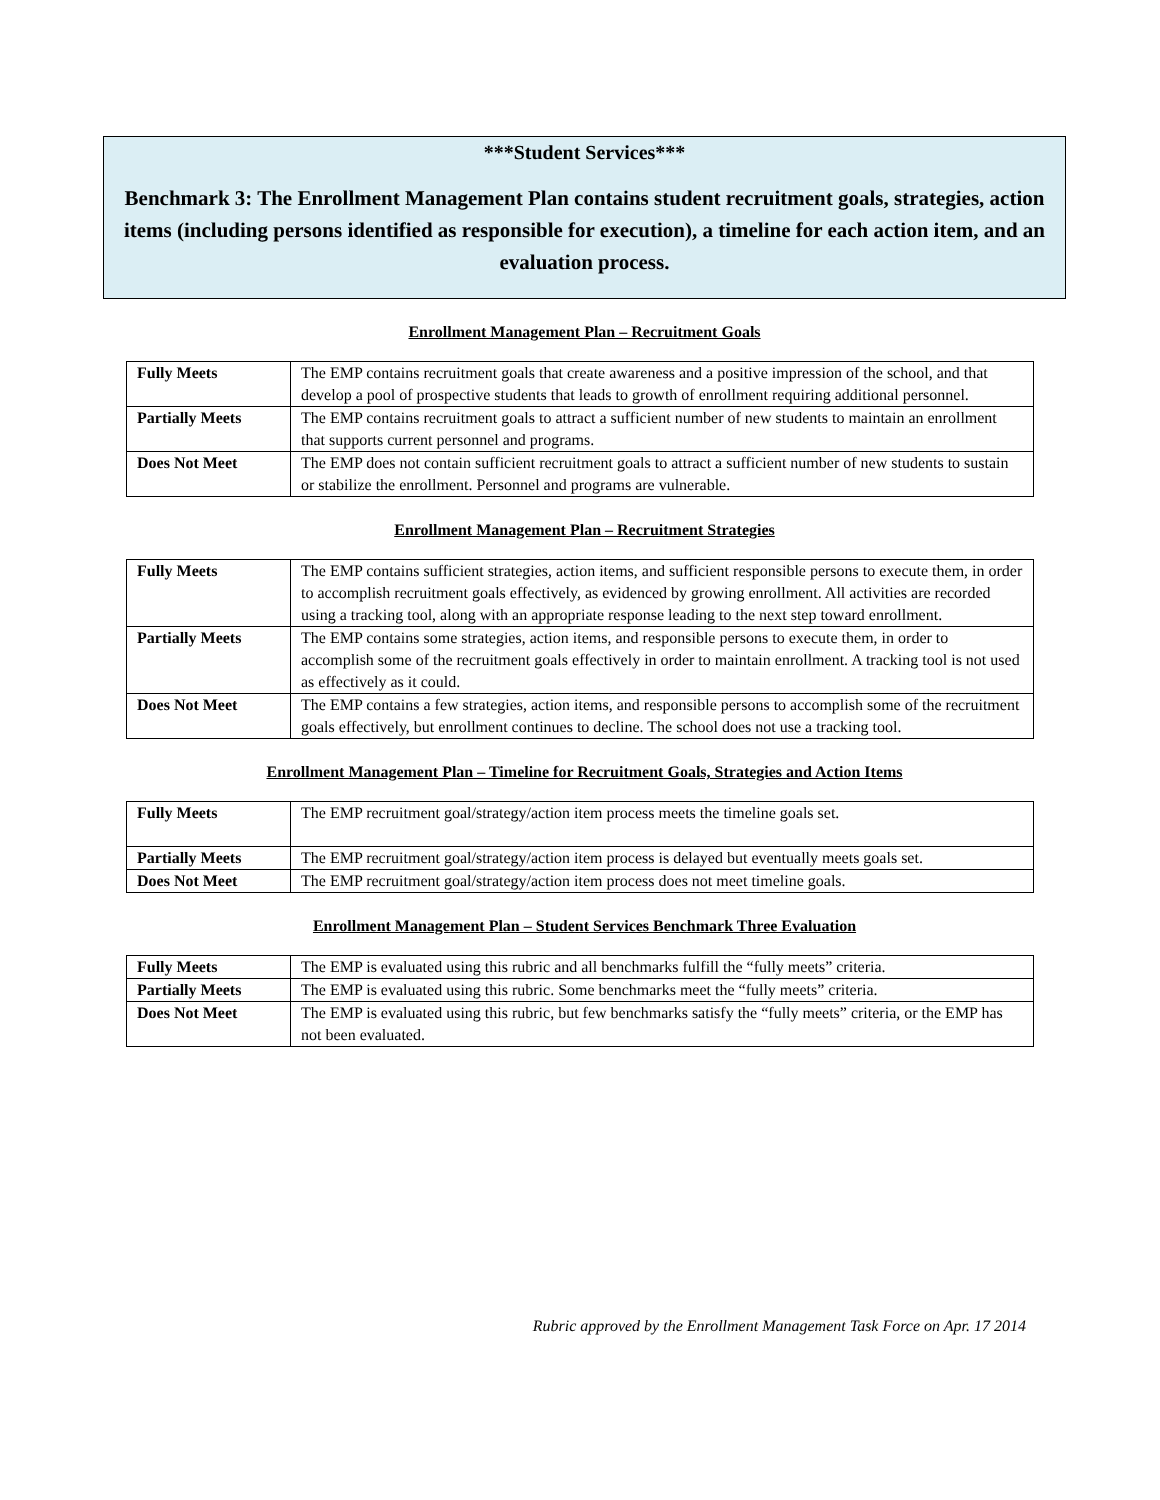***Student Services***
Benchmark 3: The Enrollment Management Plan contains student recruitment goals, strategies, action items (including persons identified as responsible for execution), a timeline for each action item, and an evaluation process.
Enrollment Management Plan – Recruitment Goals
| Fully Meets | The EMP contains recruitment goals that create awareness and a positive impression of the school, and that develop a pool of prospective students that leads to growth of enrollment requiring additional personnel. |
| Partially Meets | The EMP contains recruitment goals to attract a sufficient number of new students to maintain an enrollment that supports current personnel and programs. |
| Does Not Meet | The EMP does not contain sufficient recruitment goals to attract a sufficient number of new students to sustain or stabilize the enrollment. Personnel and programs are vulnerable. |
Enrollment Management Plan – Recruitment Strategies
| Fully Meets | The EMP contains sufficient strategies, action items, and sufficient responsible persons to execute them, in order to accomplish recruitment goals effectively, as evidenced by growing enrollment. All activities are recorded using a tracking tool, along with an appropriate response leading to the next step toward enrollment. |
| Partially Meets | The EMP contains some strategies, action items, and responsible persons to execute them, in order to accomplish some of the recruitment goals effectively in order to maintain enrollment. A tracking tool is not used as effectively as it could. |
| Does Not Meet | The EMP contains a few strategies, action items, and responsible persons to accomplish some of the recruitment goals effectively, but enrollment continues to decline. The school does not use a tracking tool. |
Enrollment Management Plan – Timeline for Recruitment Goals, Strategies and Action Items
| Fully Meets | The EMP recruitment goal/strategy/action item process meets the timeline goals set. |
| Partially Meets | The EMP recruitment goal/strategy/action item process is delayed but eventually meets goals set. |
| Does Not Meet | The EMP recruitment goal/strategy/action item process does not meet timeline goals. |
Enrollment Management Plan – Student Services Benchmark Three Evaluation
| Fully Meets | The EMP is evaluated using this rubric and all benchmarks fulfill the “fully meets” criteria. |
| Partially Meets | The EMP is evaluated using this rubric. Some benchmarks meet the “fully meets” criteria. |
| Does Not Meet | The EMP is evaluated using this rubric, but few benchmarks satisfy the “fully meets” criteria, or the EMP has not been evaluated. |
Rubric approved by the Enrollment Management Task Force on Apr. 17 2014